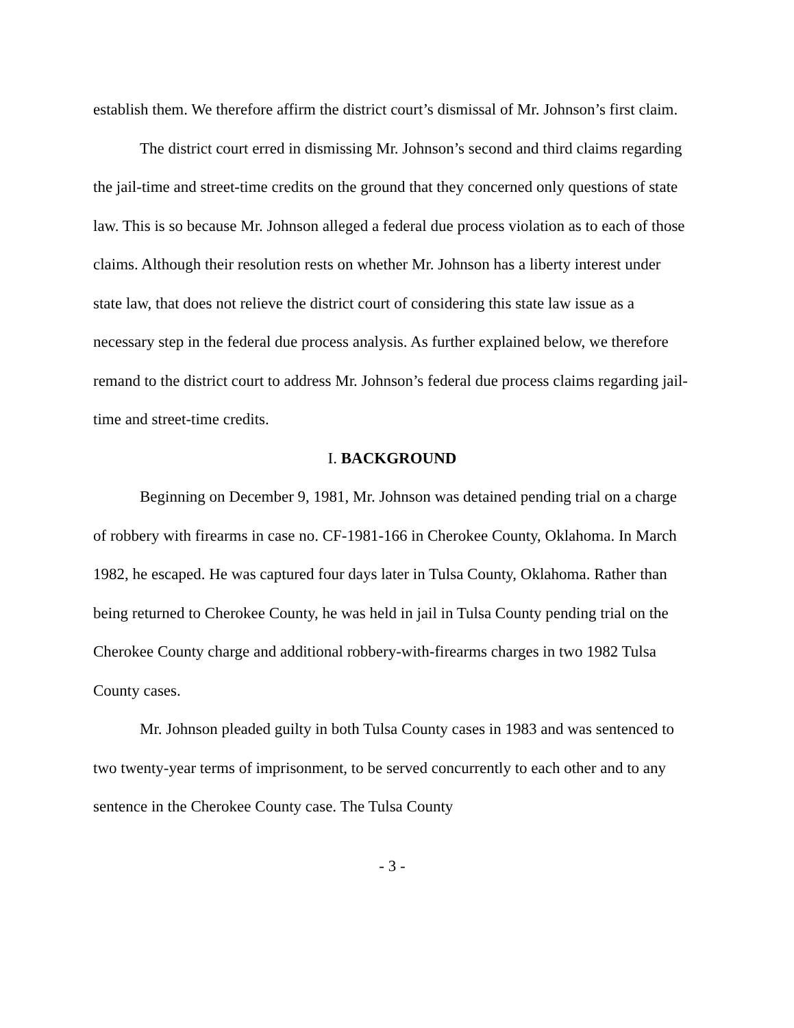establish them. We therefore affirm the district court’s dismissal of Mr. Johnson’s first claim.
The district court erred in dismissing Mr. Johnson’s second and third claims regarding the jail-time and street-time credits on the ground that they concerned only questions of state law. This is so because Mr. Johnson alleged a federal due process violation as to each of those claims. Although their resolution rests on whether Mr. Johnson has a liberty interest under state law, that does not relieve the district court of considering this state law issue as a necessary step in the federal due process analysis. As further explained below, we therefore remand to the district court to address Mr. Johnson’s federal due process claims regarding jail-time and street-time credits.
I. BACKGROUND
Beginning on December 9, 1981, Mr. Johnson was detained pending trial on a charge of robbery with firearms in case no. CF-1981-166 in Cherokee County, Oklahoma. In March 1982, he escaped. He was captured four days later in Tulsa County, Oklahoma. Rather than being returned to Cherokee County, he was held in jail in Tulsa County pending trial on the Cherokee County charge and additional robbery-with-firearms charges in two 1982 Tulsa County cases.
Mr. Johnson pleaded guilty in both Tulsa County cases in 1983 and was sentenced to two twenty-year terms of imprisonment, to be served concurrently to each other and to any sentence in the Cherokee County case. The Tulsa County
- 3 -